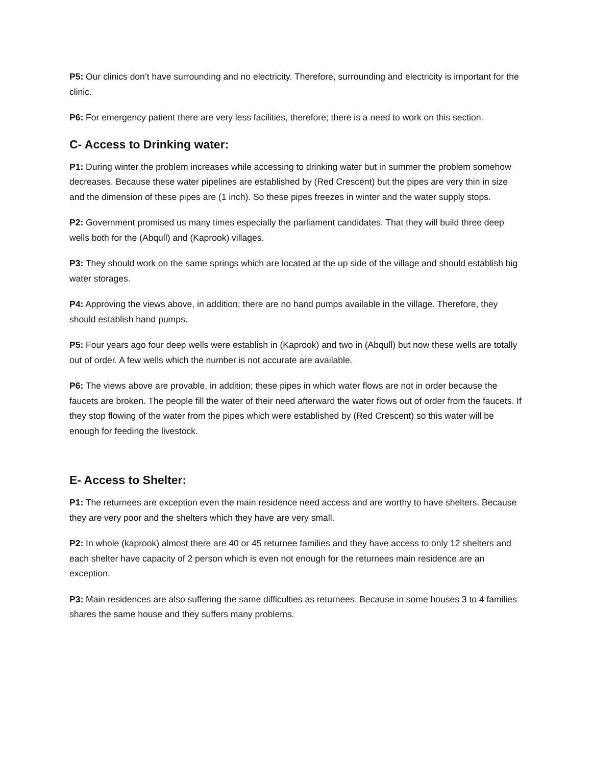P5: Our clinics don’t have surrounding and no electricity. Therefore, surrounding and electricity is important for the clinic.
P6: For emergency patient there are very less facilities, therefore; there is a need to work on this section.
C- Access to Drinking water:
P1: During winter the problem increases while accessing to drinking water but in summer the problem somehow decreases. Because these water pipelines are established by (Red Crescent) but the pipes are very thin in size and the dimension of these pipes are (1 inch). So these pipes freezes in winter and the water supply stops.
P2: Government promised us many times especially the parliament candidates. That they will build three deep wells both for the (Abqull) and (Kaprook) villages.
P3: They should work on the same springs which are located at the up side of the village and should establish big water storages.
P4: Approving the views above, in addition; there are no hand pumps available in the village. Therefore, they should establish hand pumps.
P5: Four years ago four deep wells were establish in (Kaprook) and two in (Abqull) but now these wells are totally out of order. A few wells which the number is not accurate are available.
P6: The views above are provable, in addition; these pipes in which water flows are not in order because the faucets are broken. The people fill the water of their need afterward the water flows out of order from the faucets. If they stop flowing of the water from the pipes which were established by (Red Crescent) so this water will be enough for feeding the livestock.
E- Access to Shelter:
P1: The returnees are exception even the main residence need access and are worthy to have shelters. Because they are very poor and the shelters which they have are very small.
P2: In whole (kaprook) almost there are 40 or 45 returnee families and they have access to only 12 shelters and each shelter have capacity of 2 person which is even not enough for the returnees main residence are an exception.
P3: Main residences are also suffering the same difficulties as returnees. Because in some houses 3 to 4 families shares the same house and they suffers many problems.